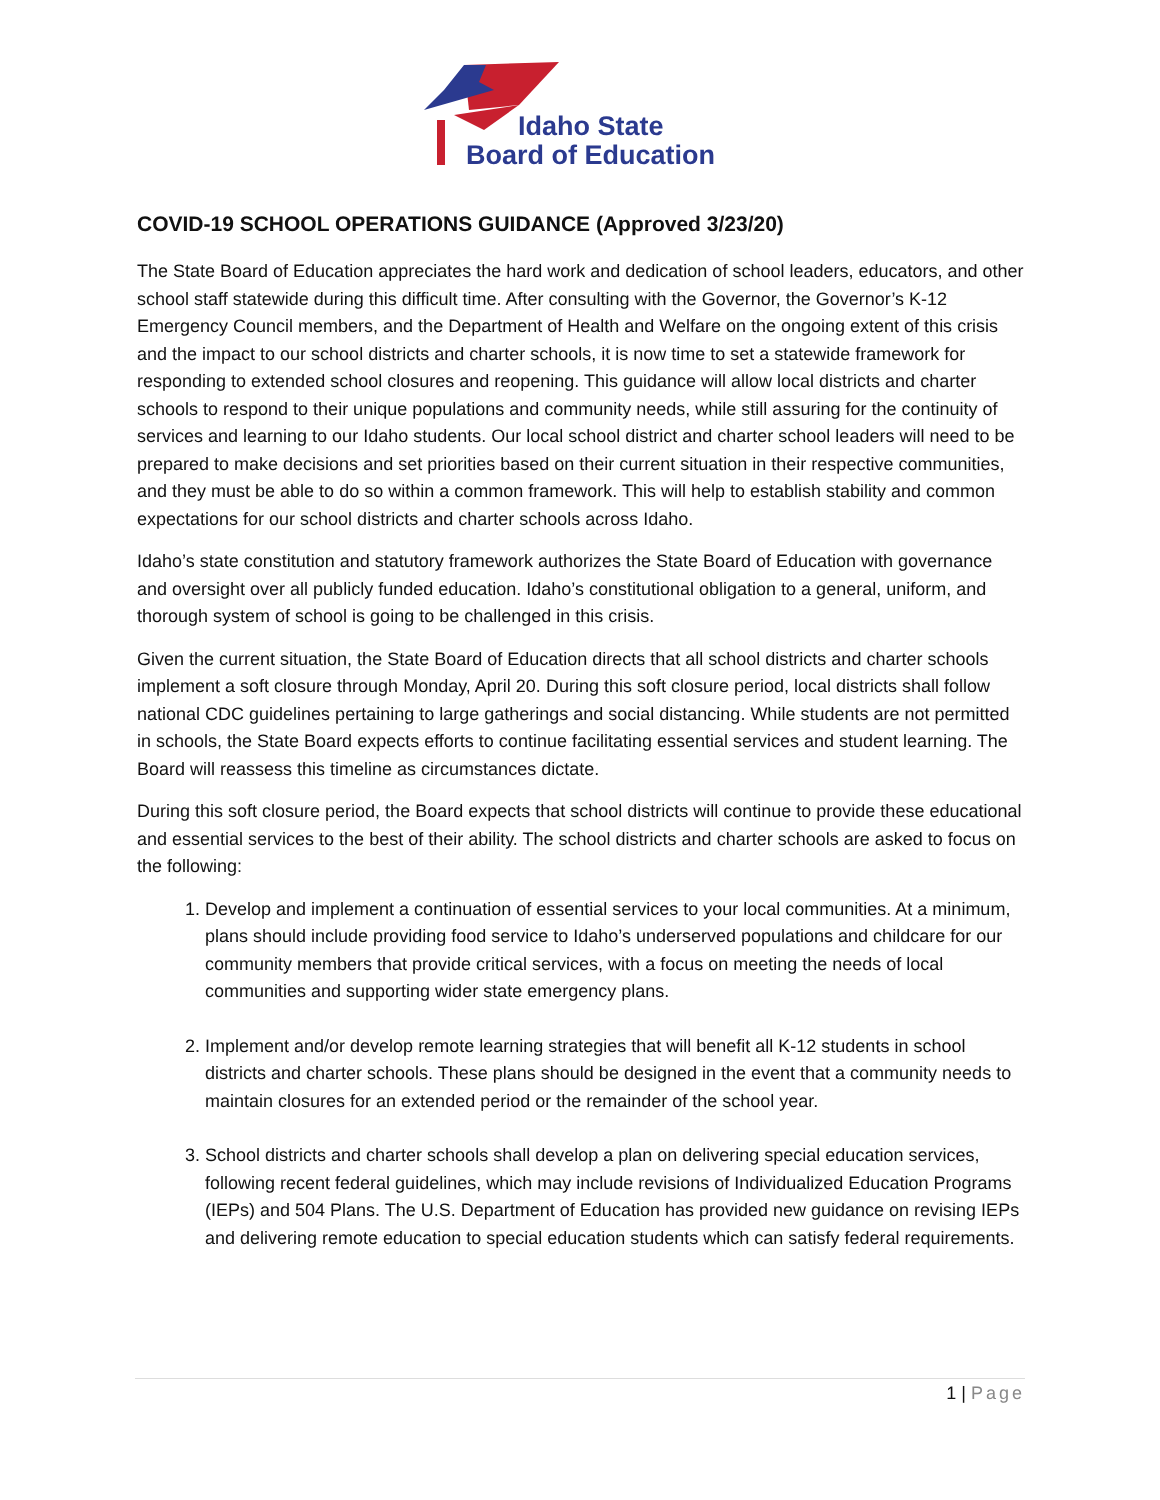Idaho State
Board of Education
COVID-19 SCHOOL OPERATIONS GUIDANCE (Approved 3/23/20)
The State Board of Education appreciates the hard work and dedication of school leaders, educators, and other school staff statewide during this difficult time. After consulting with the Governor, the Governor’s K-12 Emergency Council members, and the Department of Health and Welfare on the ongoing extent of this crisis and the impact to our school districts and charter schools, it is now time to set a statewide framework for responding to extended school closures and reopening. This guidance will allow local districts and charter schools to respond to their unique populations and community needs, while still assuring for the continuity of services and learning to our Idaho students. Our local school district and charter school leaders will need to be prepared to make decisions and set priorities based on their current situation in their respective communities, and they must be able to do so within a common framework. This will help to establish stability and common expectations for our school districts and charter schools across Idaho.
Idaho’s state constitution and statutory framework authorizes the State Board of Education with governance and oversight over all publicly funded education. Idaho’s constitutional obligation to a general, uniform, and thorough system of school is going to be challenged in this crisis.
Given the current situation, the State Board of Education directs that all school districts and charter schools implement a soft closure through Monday, April 20. During this soft closure period, local districts shall follow national CDC guidelines pertaining to large gatherings and social distancing. While students are not permitted in schools, the State Board expects efforts to continue facilitating essential services and student learning. The Board will reassess this timeline as circumstances dictate.
During this soft closure period, the Board expects that school districts will continue to provide these educational and essential services to the best of their ability. The school districts and charter schools are asked to focus on the following:
1. Develop and implement a continuation of essential services to your local communities. At a minimum, plans should include providing food service to Idaho’s underserved populations and childcare for our community members that provide critical services, with a focus on meeting the needs of local communities and supporting wider state emergency plans.
2. Implement and/or develop remote learning strategies that will benefit all K-12 students in school districts and charter schools. These plans should be designed in the event that a community needs to maintain closures for an extended period or the remainder of the school year.
3. School districts and charter schools shall develop a plan on delivering special education services, following recent federal guidelines, which may include revisions of Individualized Education Programs (IEPs) and 504 Plans. The U.S. Department of Education has provided new guidance on revising IEPs and delivering remote education to special education students which can satisfy federal requirements.
1 | Page